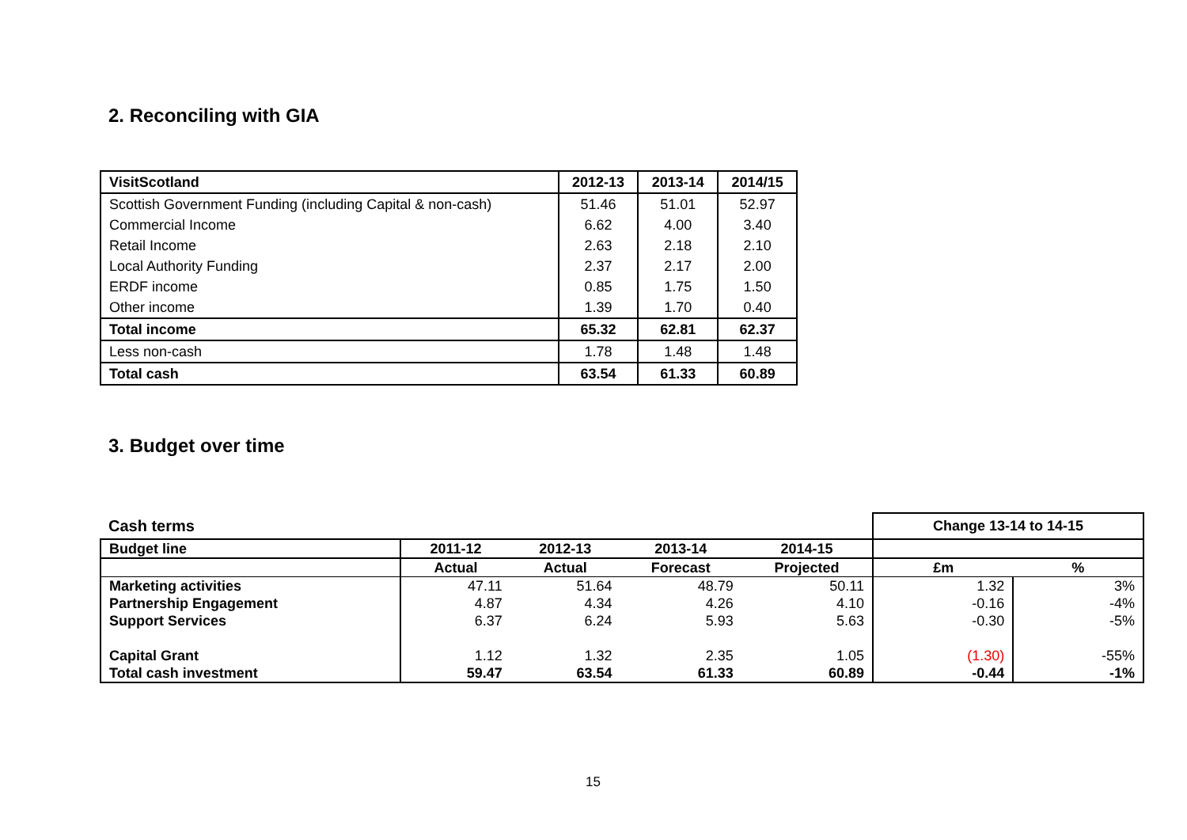2. Reconciling with GIA
| VisitScotland | 2012-13 | 2013-14 | 2014/15 |
| Scottish Government Funding (including Capital & non-cash) | 51.46 | 51.01 | 52.97 |
| Commercial Income | 6.62 | 4.00 | 3.40 |
| Retail Income | 2.63 | 2.18 | 2.10 |
| Local Authority Funding | 2.37 | 2.17 | 2.00 |
| ERDF income | 0.85 | 1.75 | 1.50 |
| Other income | 1.39 | 1.70 | 0.40 |
| Total income | 65.32 | 62.81 | 62.37 |
| Less non-cash | 1.78 | 1.48 | 1.48 |
| Total cash | 63.54 | 61.33 | 60.89 |
3. Budget over time
| Cash terms | | | | | Change 13-14 to 14-15 | |
| Budget line | 2011-12 | 2012-13 | 2013-14 | 2014-15 | | |
| | Actual | Actual | Forecast | Projected | £m | % |
| Marketing activities | 47.11 | 51.64 | 48.79 | 50.11 | 1.32 | 3% |
| Partnership Engagement | 4.87 | 4.34 | 4.26 | 4.10 | -0.16 | -4% |
| Support Services | 6.37 | 6.24 | 5.93 | 5.63 | -0.30 | -5% |
| Capital Grant | 1.12 | 1.32 | 2.35 | 1.05 | (1.30) | -55% |
| Total cash investment | 59.47 | 63.54 | 61.33 | 60.89 | -0.44 | -1% |
15